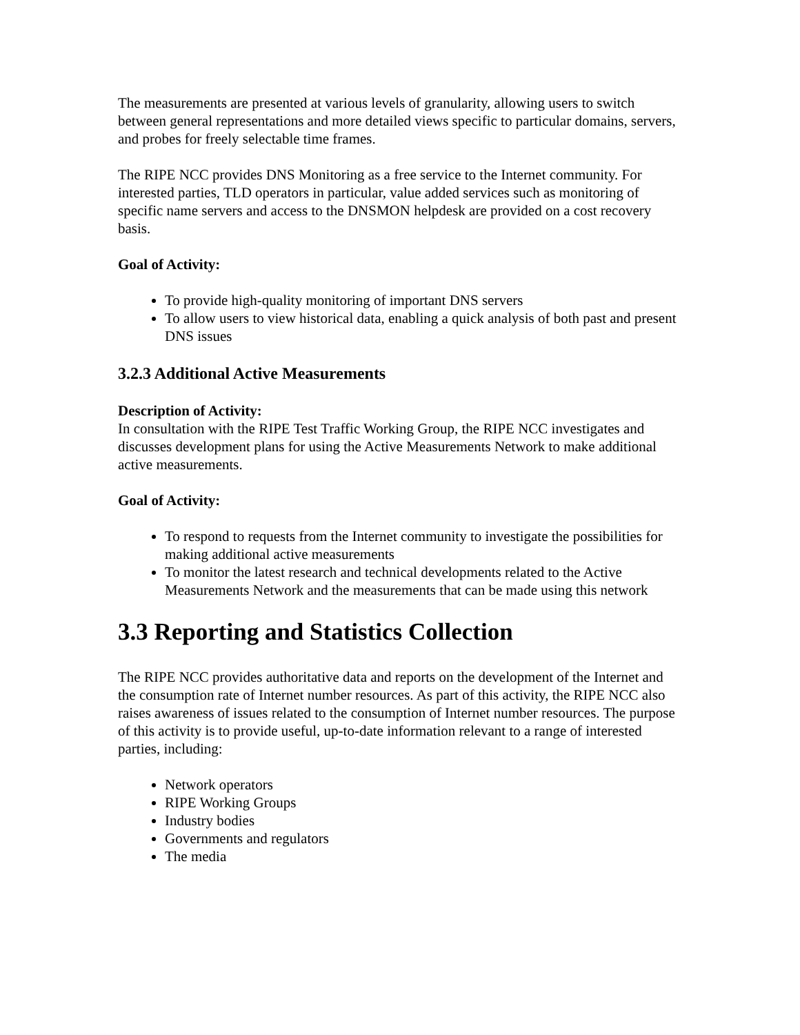The measurements are presented at various levels of granularity, allowing users to switch between general representations and more detailed views specific to particular domains, servers, and probes for freely selectable time frames.
The RIPE NCC provides DNS Monitoring as a free service to the Internet community. For interested parties, TLD operators in particular, value added services such as monitoring of specific name servers and access to the DNSMON helpdesk are provided on a cost recovery basis.
Goal of Activity:
To provide high-quality monitoring of important DNS servers
To allow users to view historical data, enabling a quick analysis of both past and present DNS issues
3.2.3 Additional Active Measurements
Description of Activity:
In consultation with the RIPE Test Traffic Working Group, the RIPE NCC investigates and discusses development plans for using the Active Measurements Network to make additional active measurements.
Goal of Activity:
To respond to requests from the Internet community to investigate the possibilities for making additional active measurements
To monitor the latest research and technical developments related to the Active Measurements Network and the measurements that can be made using this network
3.3 Reporting and Statistics Collection
The RIPE NCC provides authoritative data and reports on the development of the Internet and the consumption rate of Internet number resources. As part of this activity, the RIPE NCC also raises awareness of issues related to the consumption of Internet number resources. The purpose of this activity is to provide useful, up-to-date information relevant to a range of interested parties, including:
Network operators
RIPE Working Groups
Industry bodies
Governments and regulators
The media